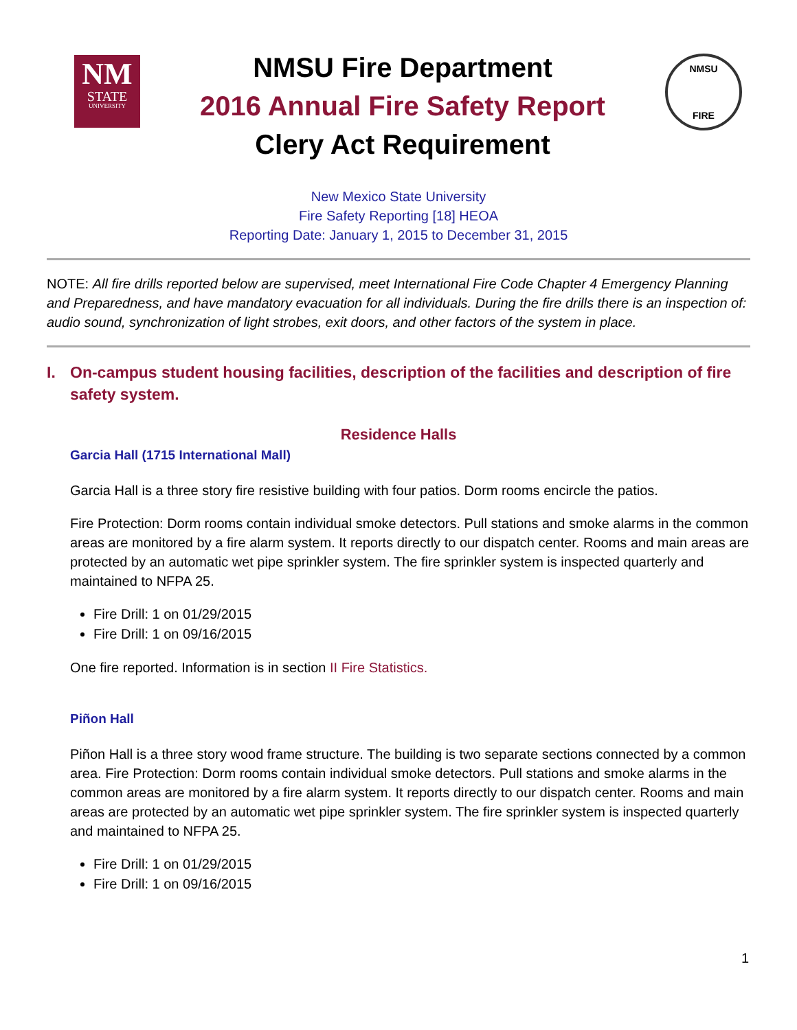NM
STATE
UNIVERSITY
NMSU Fire Department
2016 Annual Fire Safety Report
Clery Act Requirement
NMSU
FIRE
New Mexico State University
Fire Safety Reporting [18] HEOA
Reporting Date: January 1, 2015 to December 31, 2015
NOTE: All fire drills reported below are supervised, meet International Fire Code Chapter 4 Emergency Planning and Preparedness, and have mandatory evacuation for all individuals. During the fire drills there is an inspection of: audio sound, synchronization of light strobes, exit doors, and other factors of the system in place.
I. On-campus student housing facilities, description of the facilities and description of fire safety system.
Residence Halls
Garcia Hall (1715 International Mall)
Garcia Hall is a three story fire resistive building with four patios. Dorm rooms encircle the patios.
Fire Protection: Dorm rooms contain individual smoke detectors. Pull stations and smoke alarms in the common areas are monitored by a fire alarm system. It reports directly to our dispatch center. Rooms and main areas are protected by an automatic wet pipe sprinkler system. The fire sprinkler system is inspected quarterly and maintained to NFPA 25.
Fire Drill: 1 on 01/29/2015
Fire Drill: 1 on 09/16/2015
One fire reported. Information is in section II Fire Statistics.
Piñon Hall
Piñon Hall is a three story wood frame structure. The building is two separate sections connected by a common area. Fire Protection: Dorm rooms contain individual smoke detectors. Pull stations and smoke alarms in the common areas are monitored by a fire alarm system. It reports directly to our dispatch center. Rooms and main areas are protected by an automatic wet pipe sprinkler system. The fire sprinkler system is inspected quarterly and maintained to NFPA 25.
Fire Drill: 1 on 01/29/2015
Fire Drill: 1 on 09/16/2015
1